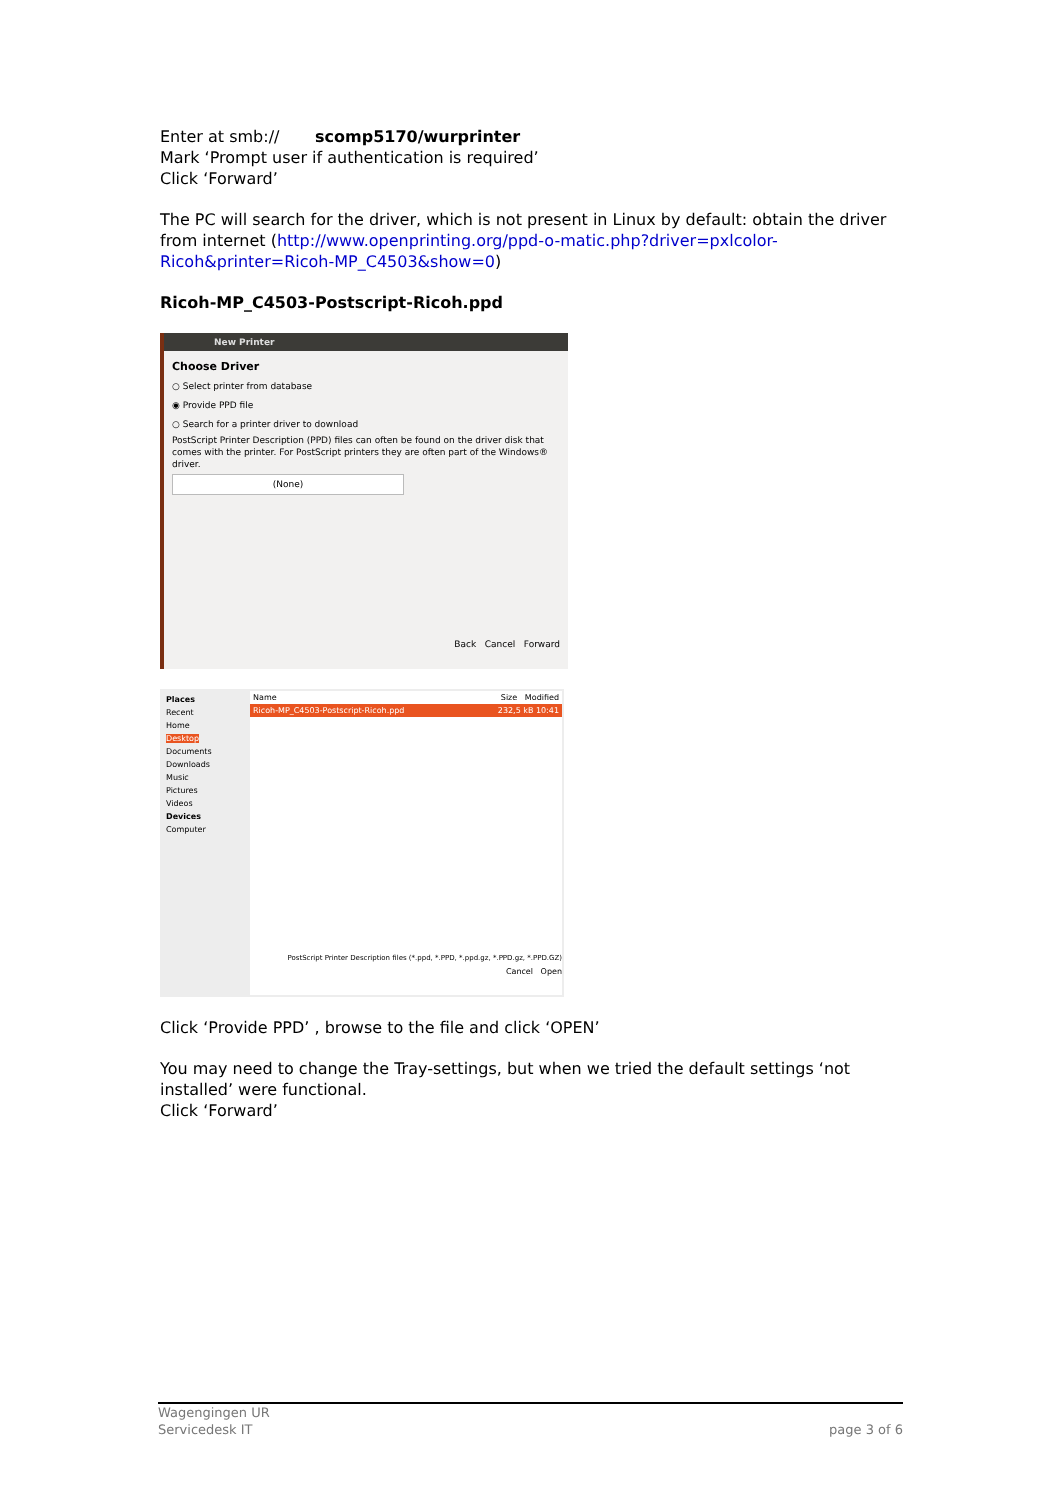Enter at smb:// scomp5170/wurprinter
Mark ‘Prompt user if authentication is required’
Click ‘Forward’
The PC will search for the driver, which is not present in Linux by default: obtain the driver from internet (http://www.openprinting.org/ppd-o-matic.php?driver=pxlcolor-Ricoh&printer=Ricoh-MP_C4503&show=0)
Ricoh-MP_C4503-Postscript-Ricoh.ppd
New Printer
Choose Driver
○ Select printer from database
◉ Provide PPD file
○ Search for a printer driver to download
PostScript Printer Description (PPD) files can often be found on the driver disk that comes with the printer. For PostScript printers they are often part of the Windows® driver.
(None)
Back Cancel Forward
Places
Recent
Home
Desktop
Documents
Downloads
Music
Pictures
Videos
Devices
Computer
Name Size Modified
Ricoh-MP_C4503-Postscript-Ricoh.ppd 232,5 kB 10:41
PostScript Printer Description files (*.ppd, *.PPD, *.ppd.gz, *.PPD.gz, *.PPD.GZ)
Cancel Open
Click ‘Provide PPD’ , browse to the file and click ‘OPEN’
You may need to change the Tray-settings, but when we tried the default settings ‘not installed’ were functional.
Click ‘Forward’
Wagengingen UR
Servicedesk IT page 3 of 6